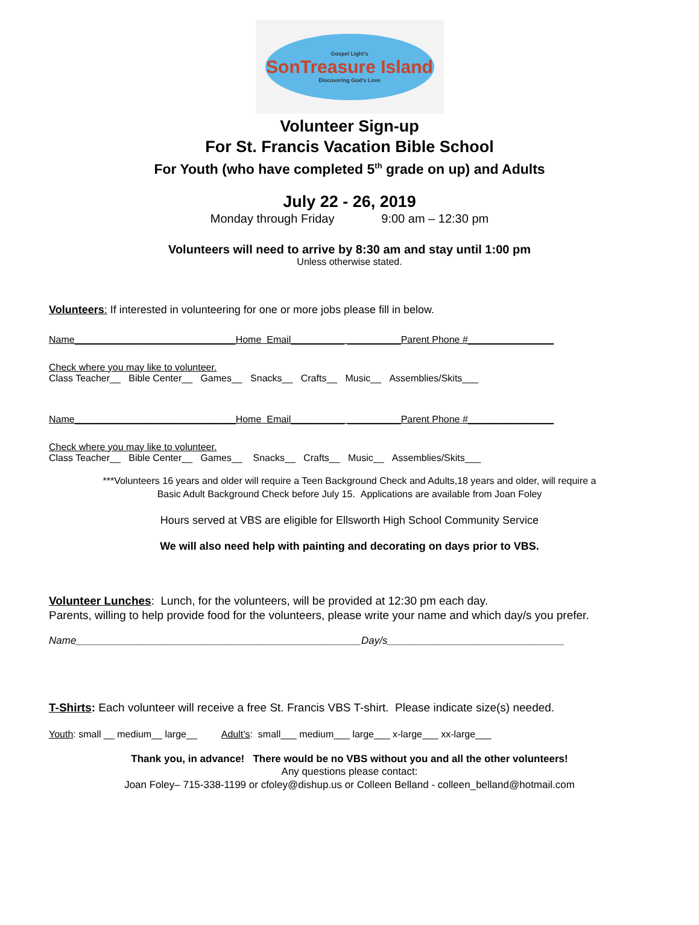Gospel Light's
SonTreasure Island
Discovering God's Love
Volunteer Sign-up
For St. Francis Vacation Bible School
For Youth (who have completed 5<sup>th</sup> grade on up) and Adults
July 22 - 26, 2019
Monday through Friday 9:00 am – 12:30 pm
Volunteers will need to arrive by 8:30 am and stay until 1:00 pm
Unless otherwise stated.
Volunteers: If interested in volunteering for one or more jobs please fill in below.
Name______________________________Home Email__________ __________Parent Phone #________________
Check where you may like to volunteer.
Class Teacher__ Bible Center__ Games__ Snacks__ Crafts__ Music__ Assemblies/Skits___
Name______________________________Home Email__________ __________Parent Phone #________________
Check where you may like to volunteer.
Class Teacher__ Bible Center__ Games__ Snacks__ Crafts__ Music__ Assemblies/Skits___
***Volunteers 16 years and older will require a Teen Background Check and Adults,18 years and older, will require a
Basic Adult Background Check before July 15. Applications are available from Joan Foley
Hours served at VBS are eligible for Ellsworth High School Community Service
We will also need help with painting and decorating on days prior to VBS.
Volunteer Lunches: Lunch, for the volunteers, will be provided at 12:30 pm each day.
Parents, willing to help provide food for the volunteers, please write your name and which day/s you prefer.
Name__________________________________________________Day/s_______________________________
T-Shirts: Each volunteer will receive a free St. Francis VBS T-shirt. Please indicate size(s) needed.
Youth: small __ medium__ large__ Adult’s: small___ medium___ large___ x-large___ xx-large___
Thank you, in advance! There would be no VBS without you and all the other volunteers!
Any questions please contact:
Joan Foley– 715-338-1199 or cfoley@dishup.us or Colleen Belland - colleen_belland@hotmail.com